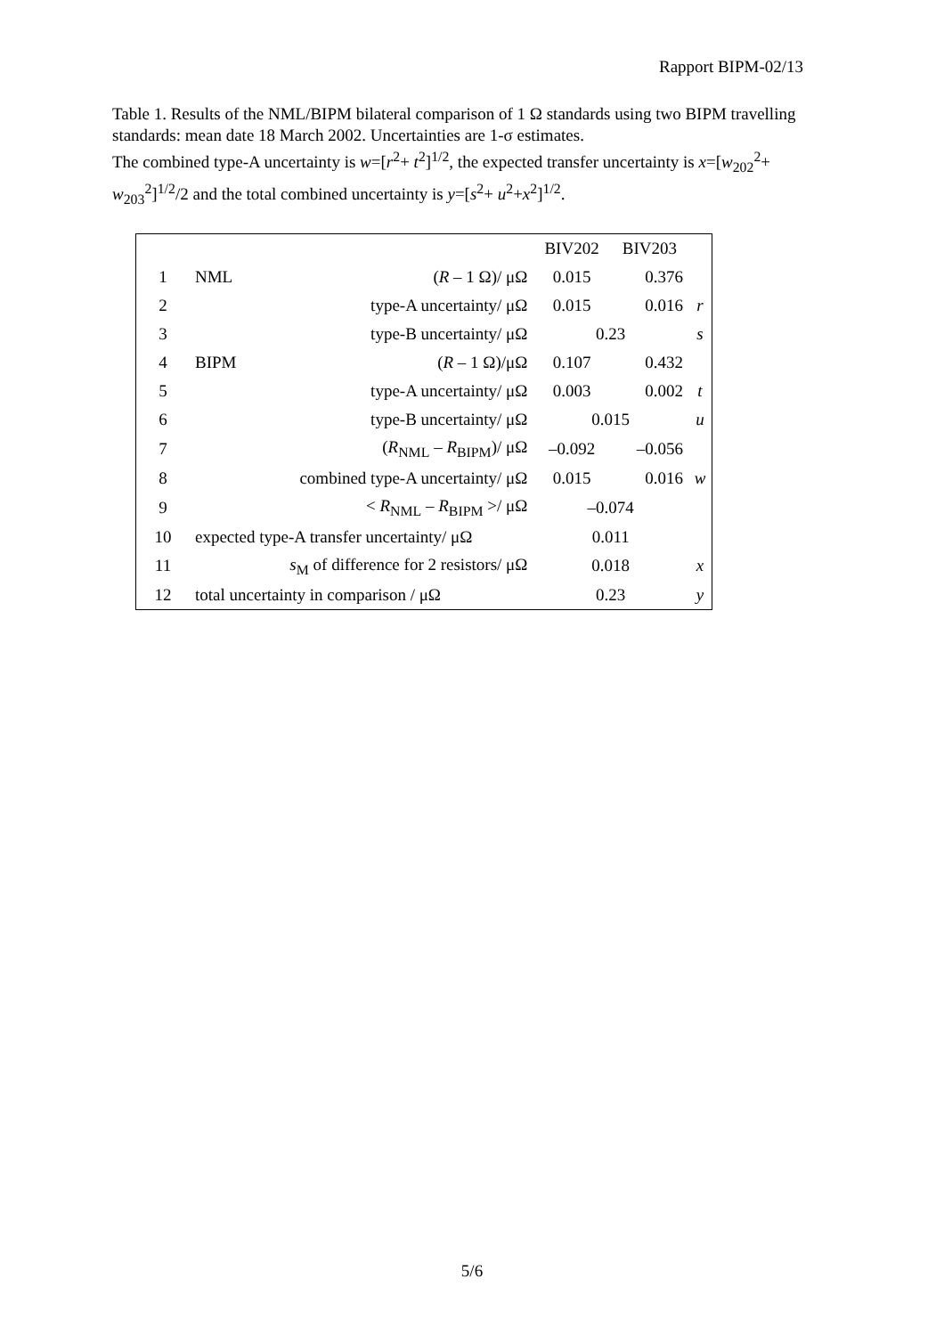Rapport BIPM-02/13
Table 1. Results of the NML/BIPM bilateral comparison of 1 Ω standards using two BIPM travelling standards: mean date 18 March 2002. Uncertainties are 1-σ estimates.
The combined type-A uncertainty is w=[r<sup>2</sup>+ t<sup>2</sup>]<sup>1/2</sup>, the expected transfer uncertainty is x=[w<sub>202</sub><sup>2</sup>+ w<sub>203</sub><sup>2</sup>]<sup>1/2</sup>/2 and the total combined uncertainty is y=[s<sup>2</sup>+ u<sup>2</sup>+x<sup>2</sup>]<sup>1/2</sup>.
| | | | BIV202 | BIV203 | |
| --- | --- | --- | --- | --- | --- |
| 1 | NML | ( R – 1 Ω)/ μΩ | 0.015 | 0.376 | |
| 2 | | type-A uncertainty/ μΩ | 0.015 | 0.016 | r |
| 3 | | type-B uncertainty/ μΩ | 0.23 | | s |
| 4 | BIPM | ( R – 1 Ω)/μΩ | 0.107 | 0.432 | |
| 5 | | type-A uncertainty/ μΩ | 0.003 | 0.002 | t |
| 6 | | type-B uncertainty/ μΩ | 0.015 | | u |
| 7 | | ( R<sub>NML</sub> – R<sub>BIPM</sub>)/ μΩ | –0.092 | –0.056 | |
| 8 | combined type-A uncertainty/ μΩ | | 0.015 | 0.016 | w |
| 9 | < R<sub>NML</sub> – R<sub>BIPM</sub> >/ μΩ | | –0.074 | | |
| 10 | expected type-A transfer uncertainty/ μΩ | | 0.011 | | |
| 11 | s<sub>M</sub> of difference for 2 resistors/ μΩ | | 0.018 | | x |
| 12 | total uncertainty in comparison / μΩ | | 0.23 | | y |
5/6